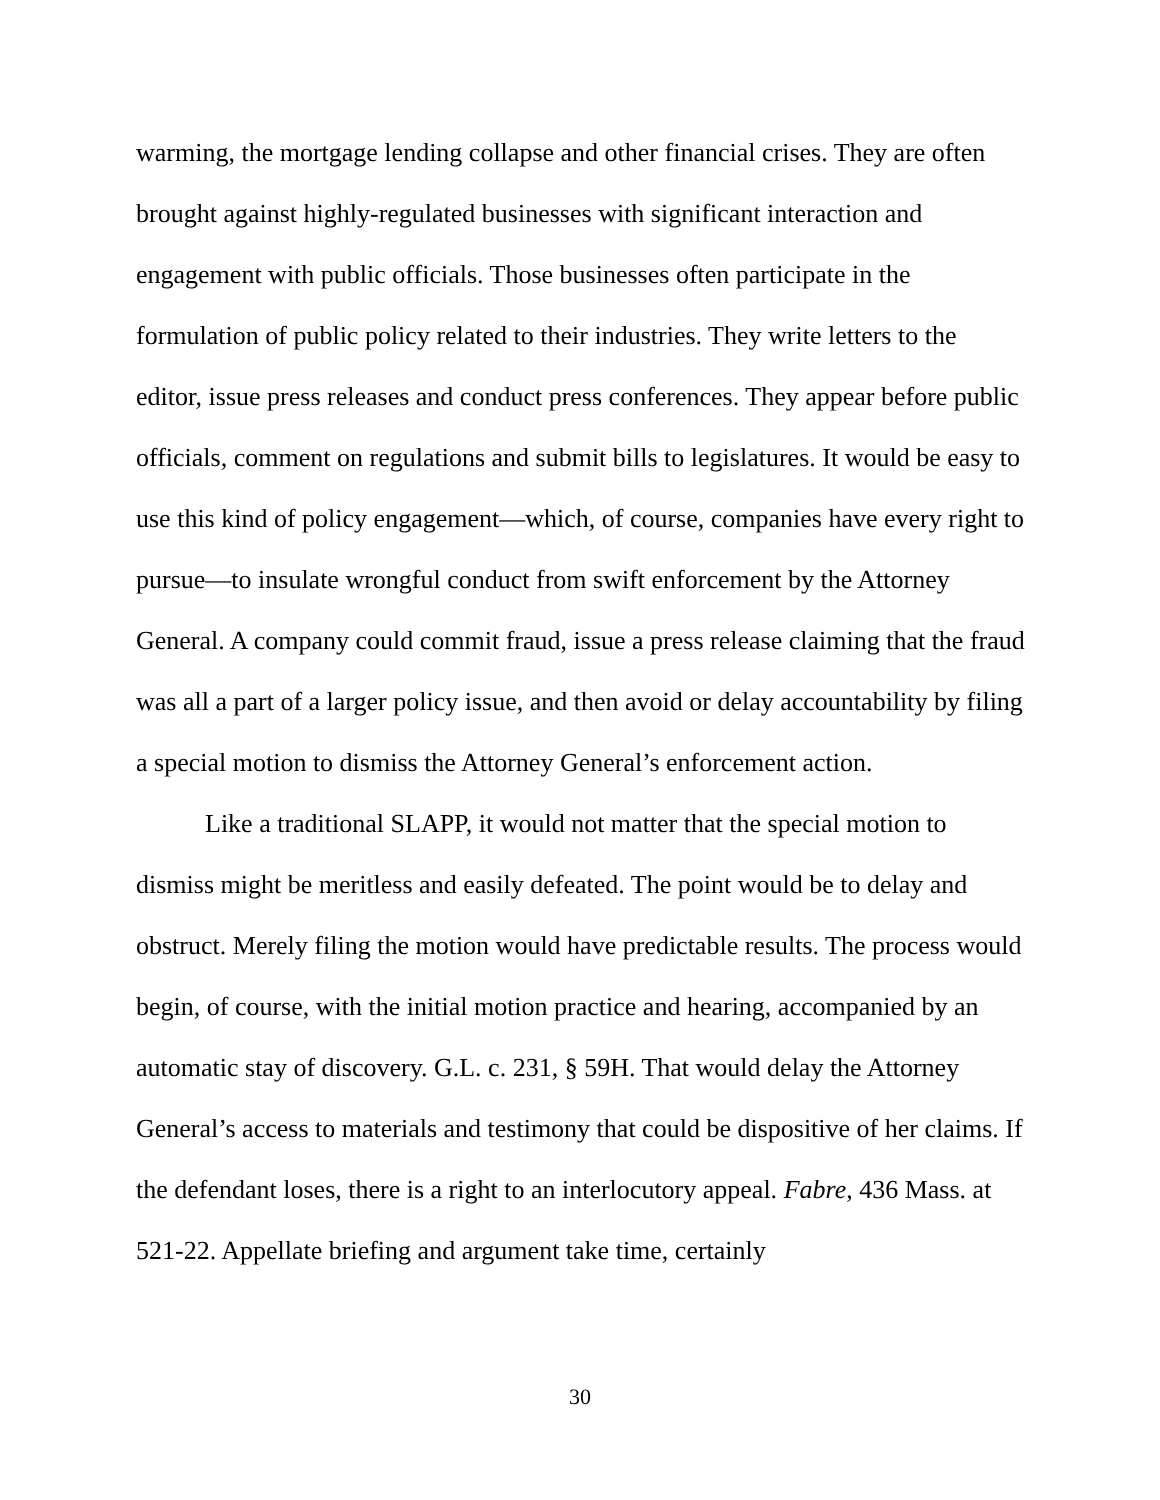warming, the mortgage lending collapse and other financial crises. They are often brought against highly-regulated businesses with significant interaction and engagement with public officials. Those businesses often participate in the formulation of public policy related to their industries. They write letters to the editor, issue press releases and conduct press conferences. They appear before public officials, comment on regulations and submit bills to legislatures. It would be easy to use this kind of policy engagement—which, of course, companies have every right to pursue—to insulate wrongful conduct from swift enforcement by the Attorney General. A company could commit fraud, issue a press release claiming that the fraud was all a part of a larger policy issue, and then avoid or delay accountability by filing a special motion to dismiss the Attorney General’s enforcement action.
Like a traditional SLAPP, it would not matter that the special motion to dismiss might be meritless and easily defeated. The point would be to delay and obstruct. Merely filing the motion would have predictable results. The process would begin, of course, with the initial motion practice and hearing, accompanied by an automatic stay of discovery. G.L. c. 231, § 59H. That would delay the Attorney General’s access to materials and testimony that could be dispositive of her claims. If the defendant loses, there is a right to an interlocutory appeal. Fabre, 436 Mass. at 521-22. Appellate briefing and argument take time, certainly
30